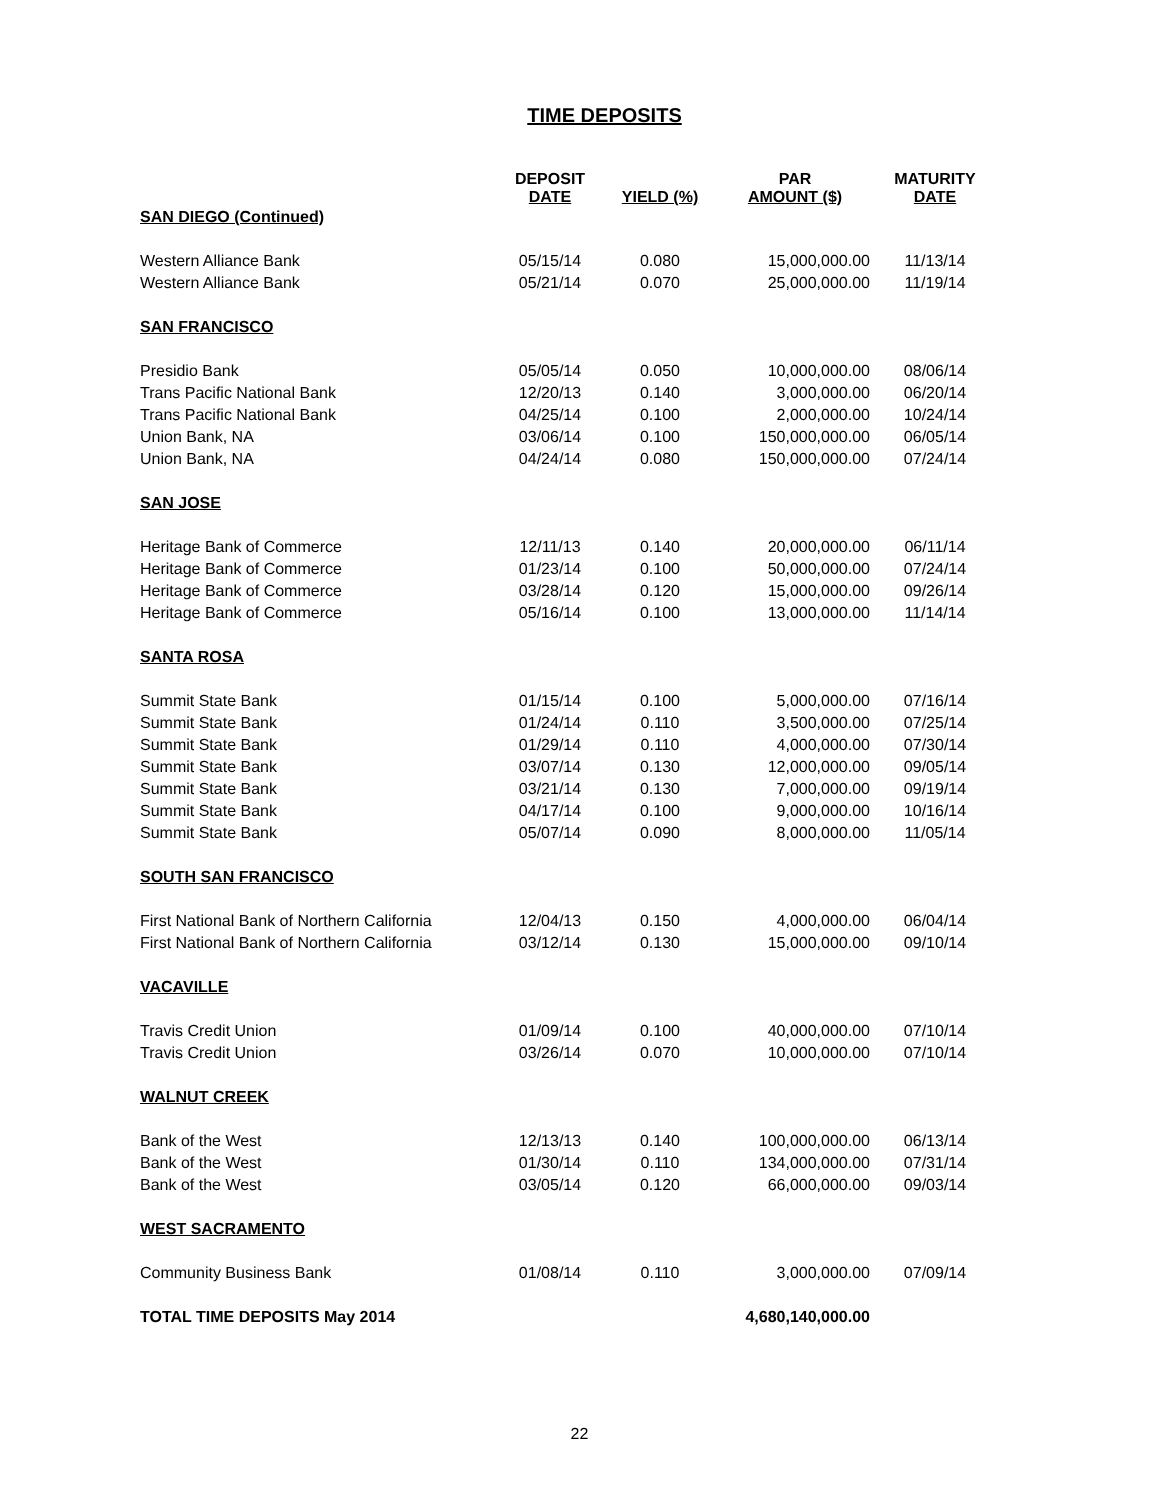TIME DEPOSITS
| | DEPOSIT DATE | YIELD (%) | PAR AMOUNT ($) | MATURITY DATE |
| --- | --- | --- | --- | --- |
| SAN DIEGO (Continued) | | | | |
| Western Alliance Bank | 05/15/14 | 0.080 | 15,000,000.00 | 11/13/14 |
| Western Alliance Bank | 05/21/14 | 0.070 | 25,000,000.00 | 11/19/14 |
| SAN FRANCISCO | | | | |
| Presidio Bank | 05/05/14 | 0.050 | 10,000,000.00 | 08/06/14 |
| Trans Pacific National Bank | 12/20/13 | 0.140 | 3,000,000.00 | 06/20/14 |
| Trans Pacific National Bank | 04/25/14 | 0.100 | 2,000,000.00 | 10/24/14 |
| Union Bank, NA | 03/06/14 | 0.100 | 150,000,000.00 | 06/05/14 |
| Union Bank, NA | 04/24/14 | 0.080 | 150,000,000.00 | 07/24/14 |
| SAN JOSE | | | | |
| Heritage Bank of Commerce | 12/11/13 | 0.140 | 20,000,000.00 | 06/11/14 |
| Heritage Bank of Commerce | 01/23/14 | 0.100 | 50,000,000.00 | 07/24/14 |
| Heritage Bank of Commerce | 03/28/14 | 0.120 | 15,000,000.00 | 09/26/14 |
| Heritage Bank of Commerce | 05/16/14 | 0.100 | 13,000,000.00 | 11/14/14 |
| SANTA ROSA | | | | |
| Summit State Bank | 01/15/14 | 0.100 | 5,000,000.00 | 07/16/14 |
| Summit State Bank | 01/24/14 | 0.110 | 3,500,000.00 | 07/25/14 |
| Summit State Bank | 01/29/14 | 0.110 | 4,000,000.00 | 07/30/14 |
| Summit State Bank | 03/07/14 | 0.130 | 12,000,000.00 | 09/05/14 |
| Summit State Bank | 03/21/14 | 0.130 | 7,000,000.00 | 09/19/14 |
| Summit State Bank | 04/17/14 | 0.100 | 9,000,000.00 | 10/16/14 |
| Summit State Bank | 05/07/14 | 0.090 | 8,000,000.00 | 11/05/14 |
| SOUTH SAN FRANCISCO | | | | |
| First National Bank of Northern California | 12/04/13 | 0.150 | 4,000,000.00 | 06/04/14 |
| First National Bank of Northern California | 03/12/14 | 0.130 | 15,000,000.00 | 09/10/14 |
| VACAVILLE | | | | |
| Travis Credit Union | 01/09/14 | 0.100 | 40,000,000.00 | 07/10/14 |
| Travis Credit Union | 03/26/14 | 0.070 | 10,000,000.00 | 07/10/14 |
| WALNUT CREEK | | | | |
| Bank of the West | 12/13/13 | 0.140 | 100,000,000.00 | 06/13/14 |
| Bank of the West | 01/30/14 | 0.110 | 134,000,000.00 | 07/31/14 |
| Bank of the West | 03/05/14 | 0.120 | 66,000,000.00 | 09/03/14 |
| WEST SACRAMENTO | | | | |
| Community Business Bank | 01/08/14 | 0.110 | 3,000,000.00 | 07/09/14 |
| TOTAL TIME DEPOSITS May 2014 | | | 4,680,140,000.00 | |
22